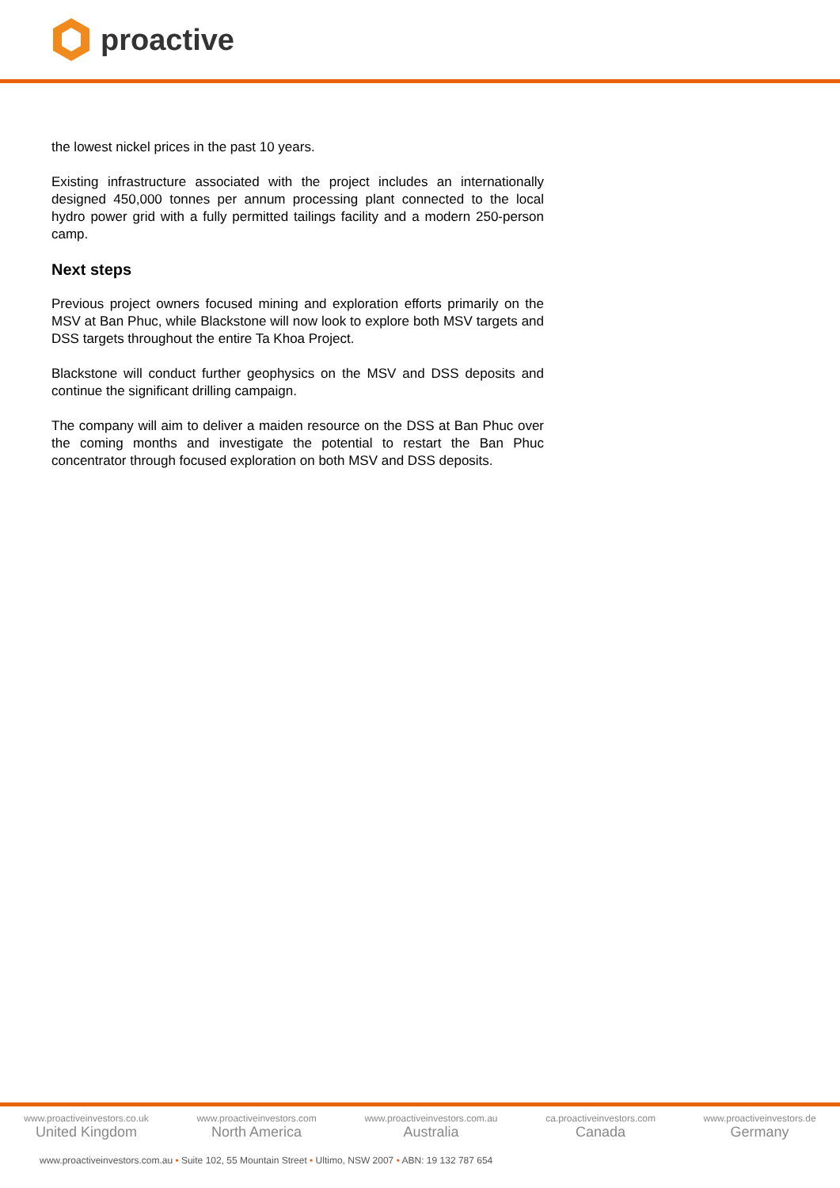proactive
the lowest nickel prices in the past 10 years.
Existing infrastructure associated with the project includes an internationally designed 450,000 tonnes per annum processing plant connected to the local hydro power grid with a fully permitted tailings facility and a modern 250-person camp.
Next steps
Previous project owners focused mining and exploration efforts primarily on the MSV at Ban Phuc, while Blackstone will now look to explore both MSV targets and DSS targets throughout the entire Ta Khoa Project.
Blackstone will conduct further geophysics on the MSV and DSS deposits and continue the significant drilling campaign.
The company will aim to deliver a maiden resource on the DSS at Ban Phuc over the coming months and investigate the potential to restart the Ban Phuc concentrator through focused exploration on both MSV and DSS deposits.
www.proactiveinvestors.co.uk
United Kingdom
www.proactiveinvestors.com
North America
www.proactiveinvestors.com.au
Australia
ca.proactiveinvestors.com
Canada
www.proactiveinvestors.de
Germany
www.proactiveinvestors.com.au • Suite 102, 55 Mountain Street • Ultimo, NSW 2007 • ABN: 19 132 787 654